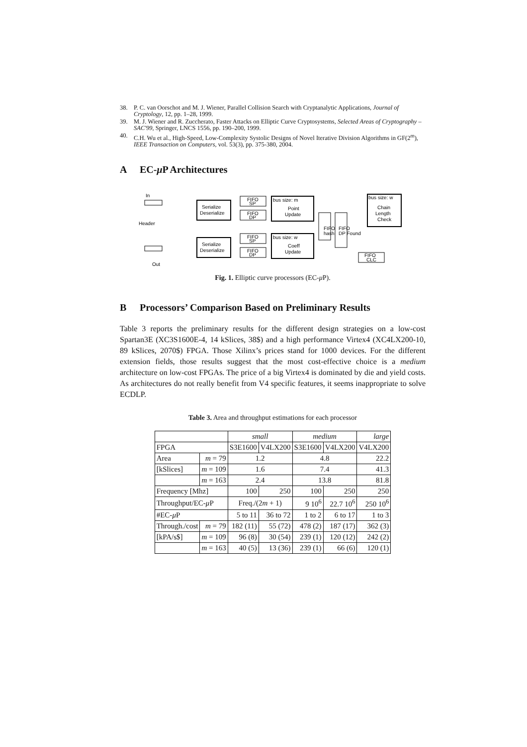38. P. C. van Oorschot and M. J. Wiener, Parallel Collision Search with Cryptanalytic Applications, Journal of Cryptology, 12, pp. 1–28, 1999.
39. M. J. Wiener and R. Zuccherato, Faster Attacks on Elliptic Curve Cryptosystems, Selected Areas of Cryptography – SAC'99, Springer, LNCS 1556, pp. 190–200, 1999.
40. C.H. Wu et al., High-Speed, Low-Complexity Systolic Designs of Novel Iterative Division Algorithms in GF(2<sup>m</sup>), IEEE Transaction on Computers, vol. 53(3), pp. 375-380, 2004.
A EC-μ P Architectures
Serialize
Deserialize
Serialize
Deserialize
FIFO
SP
FIFO
DP
FIFO
SP
FIFO
DP
bus size: m
Point
Update
bus size: w
Coeff
Update
bus size: w
Chain
Length
Check
FIFO
CLC
FIFO
hash
FIFO
DP Found
In
Out
Header
Fig. 1. Elliptic curve processors (EC-μ P).
B Processors’ Comparison Based on Preliminary Results
Table 3 reports the preliminary results for the different design strategies on a low-cost Spartan3E (XC3S1600E-4, 14 kSlices, 38$) and a high performance Virtex4 (XC4LX200-10, 89 kSlices, 2070$) FPGA. Those Xilinx’s prices stand for 1000 devices. For the different extension fields, those results suggest that the most cost-effective choice is a medium architecture on low-cost FPGAs. The price of a big Virtex4 is dominated by die and yield costs. As architectures do not really benefit from V4 specific features, it seems inappropriate to solve ECDLP.
Table 3. Area and throughput estimations for each processor
| | | small | | medium | | large |
| FPGA | | S3E1600 | V4LX200 | S3E1600 | V4LX200 | V4LX200 |
| Area | m = 79 | 1.2 | | 4.8 | | 22.2 |
| [kSlices] | m = 109 | 1.6 | | 7.4 | | 41.3 |
| | m = 163 | 2.4 | | 13.8 | | 81.8 |
| Frequency [Mhz] | | 100 | 250 | 100 | 250 | 250 |
| Throughput/EC- μ P | | Freq./(2 m + 1) | | 9 10<sup>6</sup> | 22.7 10<sup>6</sup> | 250 10<sup>6</sup> |
| #EC- μ P | | 5 to 11 | 36 to 72 | 1 to 2 | 6 to 17 | 1 to 3 |
| Through./cost | m = 79 | 182 (11) | 55 (72) | 478 (2) | 187 (17) | 362 (3) |
| [kPA/s$] | m = 109 | 96 (8) | 30 (54) | 239 (1) | 120 (12) | 242 (2) |
| | m = 163 | 40 (5) | 13 (36) | 239 (1) | 66 (6) | 120 (1) |